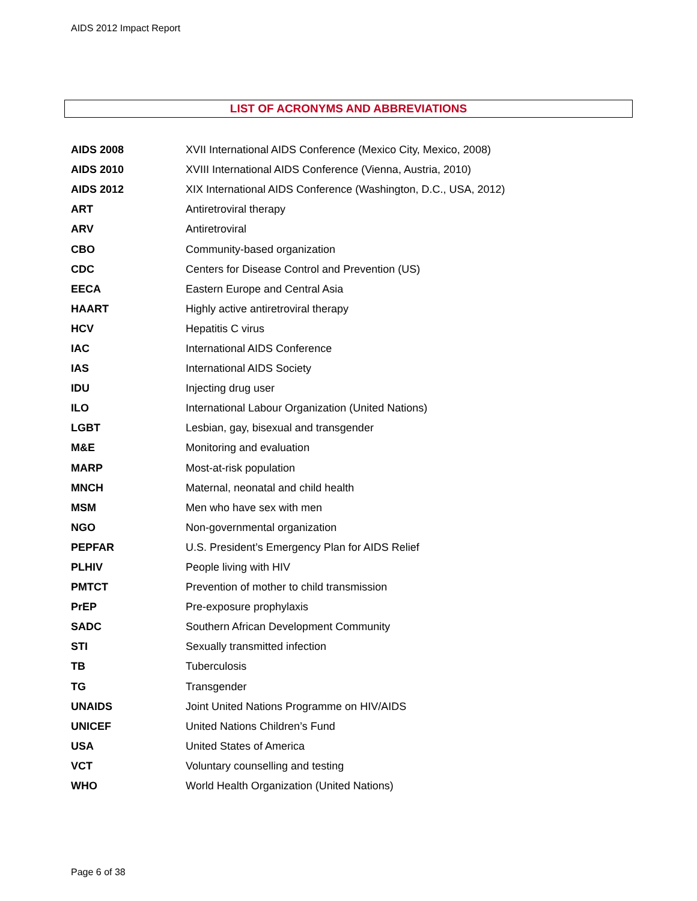AIDS 2012 Impact Report
LIST OF ACRONYMS AND ABBREVIATIONS
| AIDS 2008 | XVII International AIDS Conference (Mexico City, Mexico, 2008) |
| AIDS 2010 | XVIII International AIDS Conference (Vienna, Austria, 2010) |
| AIDS 2012 | XIX International AIDS Conference (Washington, D.C., USA, 2012) |
| ART | Antiretroviral therapy |
| ARV | Antiretroviral |
| CBO | Community-based organization |
| CDC | Centers for Disease Control and Prevention (US) |
| EECA | Eastern Europe and Central Asia |
| HAART | Highly active antiretroviral therapy |
| HCV | Hepatitis C virus |
| IAC | International AIDS Conference |
| IAS | International AIDS Society |
| IDU | Injecting drug user |
| ILO | International Labour Organization (United Nations) |
| LGBT | Lesbian, gay, bisexual and transgender |
| M&E | Monitoring and evaluation |
| MARP | Most-at-risk population |
| MNCH | Maternal, neonatal and child health |
| MSM | Men who have sex with men |
| NGO | Non-governmental organization |
| PEPFAR | U.S. President’s Emergency Plan for AIDS Relief |
| PLHIV | People living with HIV |
| PMTCT | Prevention of mother to child transmission |
| PrEP | Pre-exposure prophylaxis |
| SADC | Southern African Development Community |
| STI | Sexually transmitted infection |
| TB | Tuberculosis |
| TG | Transgender |
| UNAIDS | Joint United Nations Programme on HIV/AIDS |
| UNICEF | United Nations Children’s Fund |
| USA | United States of America |
| VCT | Voluntary counselling and testing |
| WHO | World Health Organization (United Nations) |
Page 6 of 38